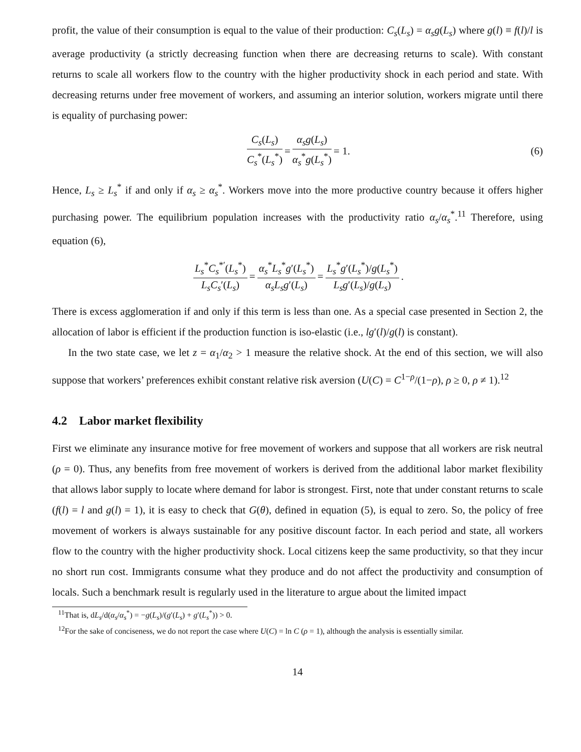profit, the value of their consumption is equal to the value of their production: C<sub>s</sub>(L<sub>s</sub>) = α<sub>s</sub>g(L<sub>s</sub>) where g(l) ≡ f(l)/l is average productivity (a strictly decreasing function when there are decreasing returns to scale). With constant returns to scale all workers flow to the country with the higher productivity shock in each period and state. With decreasing returns under free movement of workers, and assuming an interior solution, workers migrate until there is equality of purchasing power:
C<sub>s</sub>(L<sub>s</sub>) C<sub>s</sub><sup>*</sup>(L<sub>s</sub><sup>*</sup>) = α<sub>s</sub>g(L<sub>s</sub>) α<sub>s</sub><sup>*</sup>g(L<sub>s</sub><sup>*</sup>) = 1. (6)
Hence, L<sub>s</sub> ≥ L<sub>s</sub><sup>*</sup> if and only if α<sub>s</sub> ≥ α<sub>s</sub><sup>*</sup>. Workers move into the more productive country because it offers higher purchasing power. The equilibrium population increases with the productivity ratio α<sub>s</sub>/α<sub>s</sub><sup>*</sup>.<sup>11</sup> Therefore, using equation (6),
L<sub>s</sub><sup>*</sup>C<sub>s</sub><sup>*′</sup>(L<sub>s</sub><sup>*</sup>) L<sub>s</sub>C<sub>s</sub>′(L<sub>s</sub>) = α<sub>s</sub><sup>*</sup>L<sub>s</sub><sup>*</sup>g′(L<sub>s</sub><sup>*</sup>) α<sub>s</sub>L<sub>s</sub>g′(L<sub>s</sub>) = L<sub>s</sub><sup>*</sup>g′(L<sub>s</sub><sup>*</sup>)/g(L<sub>s</sub><sup>*</sup>) L<sub>s</sub>g′(L<sub>s</sub>)/g(L<sub>s</sub>).
There is excess agglomeration if and only if this term is less than one. As a special case presented in Section 2, the allocation of labor is efficient if the production function is iso-elastic (i.e., lg′(l)/g(l) is constant).
In the two state case, we let z = α<sub>1</sub>/α<sub>2</sub> > 1 measure the relative shock. At the end of this section, we will also suppose that workers’ preferences exhibit constant relative risk aversion (U(C) = C<sup>1−ρ</sup>/(1−ρ), ρ ≥ 0, ρ ≠ 1).<sup>12</sup>
4.2 Labor market flexibility
First we eliminate any insurance motive for free movement of workers and suppose that all workers are risk neutral (ρ = 0). Thus, any benefits from free movement of workers is derived from the additional labor market flexibility that allows labor supply to locate where demand for labor is strongest. First, note that under constant returns to scale (f(l) = l and g(l) = 1), it is easy to check that G(θ), defined in equation (5), is equal to zero. So, the policy of free movement of workers is always sustainable for any positive discount factor. In each period and state, all workers flow to the country with the higher productivity shock. Local citizens keep the same productivity, so that they incur no short run cost. Immigrants consume what they produce and do not affect the productivity and consumption of locals. Such a benchmark result is regularly used in the literature to argue about the limited impact
<sup>11</sup> That is, dL<sub>s</sub>/d(α<sub>s</sub>/α<sub>s</sub><sup>*</sup>) = −g(L<sub>s</sub>)/(g′(L<sub>s</sub>) + g′(L<sub>s</sub><sup>*</sup>)) > 0.
<sup>12</sup> For the sake of conciseness, we do not report the case where U(C) = ln C (ρ = 1), although the analysis is essentially similar.
14